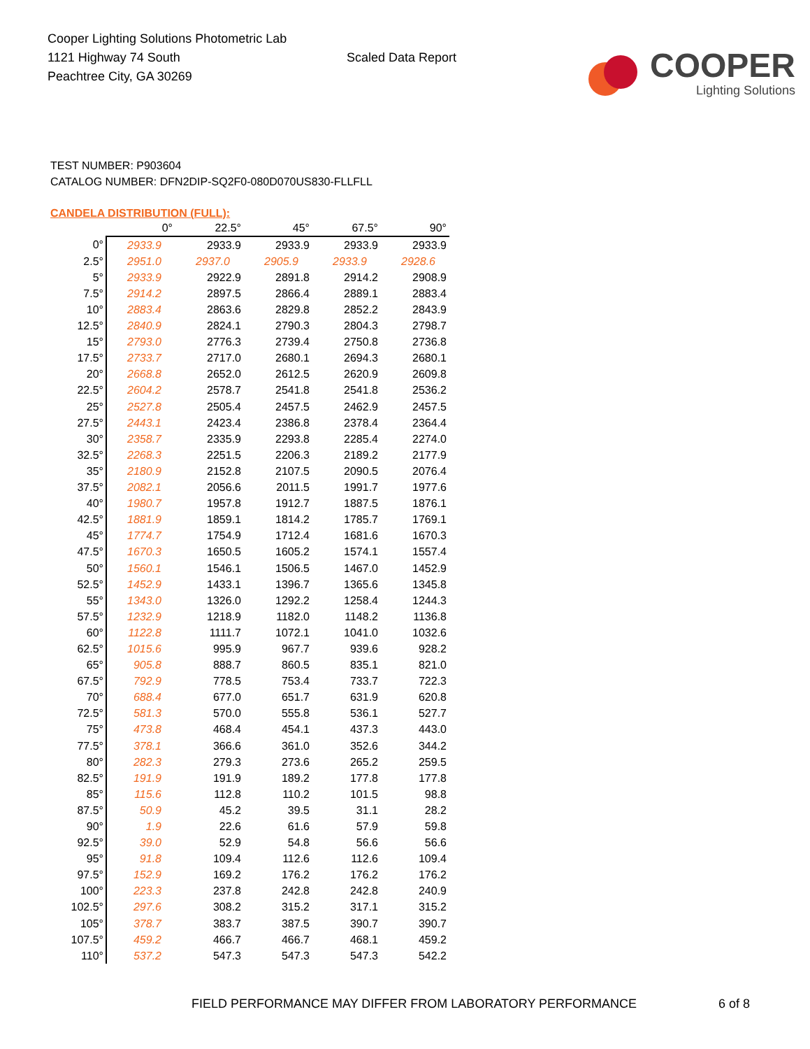Cooper Lighting Solutions Photometric Lab
1121 Highway 74 South
Peachtree City, GA 30269
Scaled Data Report
COOPER
Lighting Solutions
TEST NUMBER: P903604
CATALOG NUMBER: DFN2DIP-SQ2F0-080D070US830-FLLFLL
CANDELA DISTRIBUTION (FULL):
| | 0° | 22.5° | 45° | 67.5° | 90° |
| --- | --- | --- | --- | --- | --- |
| 0° | 2933.9 | 2933.9 | 2933.9 | 2933.9 | 2933.9 |
| 2.5° | 2951.0 | 2937.0 | 2905.9 | 2933.9 | 2928.6 |
| 5° | 2933.9 | 2922.9 | 2891.8 | 2914.2 | 2908.9 |
| 7.5° | 2914.2 | 2897.5 | 2866.4 | 2889.1 | 2883.4 |
| 10° | 2883.4 | 2863.6 | 2829.8 | 2852.2 | 2843.9 |
| 12.5° | 2840.9 | 2824.1 | 2790.3 | 2804.3 | 2798.7 |
| 15° | 2793.0 | 2776.3 | 2739.4 | 2750.8 | 2736.8 |
| 17.5° | 2733.7 | 2717.0 | 2680.1 | 2694.3 | 2680.1 |
| 20° | 2668.8 | 2652.0 | 2612.5 | 2620.9 | 2609.8 |
| 22.5° | 2604.2 | 2578.7 | 2541.8 | 2541.8 | 2536.2 |
| 25° | 2527.8 | 2505.4 | 2457.5 | 2462.9 | 2457.5 |
| 27.5° | 2443.1 | 2423.4 | 2386.8 | 2378.4 | 2364.4 |
| 30° | 2358.7 | 2335.9 | 2293.8 | 2285.4 | 2274.0 |
| 32.5° | 2268.3 | 2251.5 | 2206.3 | 2189.2 | 2177.9 |
| 35° | 2180.9 | 2152.8 | 2107.5 | 2090.5 | 2076.4 |
| 37.5° | 2082.1 | 2056.6 | 2011.5 | 1991.7 | 1977.6 |
| 40° | 1980.7 | 1957.8 | 1912.7 | 1887.5 | 1876.1 |
| 42.5° | 1881.9 | 1859.1 | 1814.2 | 1785.7 | 1769.1 |
| 45° | 1774.7 | 1754.9 | 1712.4 | 1681.6 | 1670.3 |
| 47.5° | 1670.3 | 1650.5 | 1605.2 | 1574.1 | 1557.4 |
| 50° | 1560.1 | 1546.1 | 1506.5 | 1467.0 | 1452.9 |
| 52.5° | 1452.9 | 1433.1 | 1396.7 | 1365.6 | 1345.8 |
| 55° | 1343.0 | 1326.0 | 1292.2 | 1258.4 | 1244.3 |
| 57.5° | 1232.9 | 1218.9 | 1182.0 | 1148.2 | 1136.8 |
| 60° | 1122.8 | 1111.7 | 1072.1 | 1041.0 | 1032.6 |
| 62.5° | 1015.6 | 995.9 | 967.7 | 939.6 | 928.2 |
| 65° | 905.8 | 888.7 | 860.5 | 835.1 | 821.0 |
| 67.5° | 792.9 | 778.5 | 753.4 | 733.7 | 722.3 |
| 70° | 688.4 | 677.0 | 651.7 | 631.9 | 620.8 |
| 72.5° | 581.3 | 570.0 | 555.8 | 536.1 | 527.7 |
| 75° | 473.8 | 468.4 | 454.1 | 437.3 | 443.0 |
| 77.5° | 378.1 | 366.6 | 361.0 | 352.6 | 344.2 |
| 80° | 282.3 | 279.3 | 273.6 | 265.2 | 259.5 |
| 82.5° | 191.9 | 191.9 | 189.2 | 177.8 | 177.8 |
| 85° | 115.6 | 112.8 | 110.2 | 101.5 | 98.8 |
| 87.5° | 50.9 | 45.2 | 39.5 | 31.1 | 28.2 |
| 90° | 1.9 | 22.6 | 61.6 | 57.9 | 59.8 |
| 92.5° | 39.0 | 52.9 | 54.8 | 56.6 | 56.6 |
| 95° | 91.8 | 109.4 | 112.6 | 112.6 | 109.4 |
| 97.5° | 152.9 | 169.2 | 176.2 | 176.2 | 176.2 |
| 100° | 223.3 | 237.8 | 242.8 | 242.8 | 240.9 |
| 102.5° | 297.6 | 308.2 | 315.2 | 317.1 | 315.2 |
| 105° | 378.7 | 383.7 | 387.5 | 390.7 | 390.7 |
| 107.5° | 459.2 | 466.7 | 466.7 | 468.1 | 459.2 |
| 110° | 537.2 | 547.3 | 547.3 | 547.3 | 542.2 |
FIELD PERFORMANCE MAY DIFFER FROM LABORATORY PERFORMANCE
6 of 8